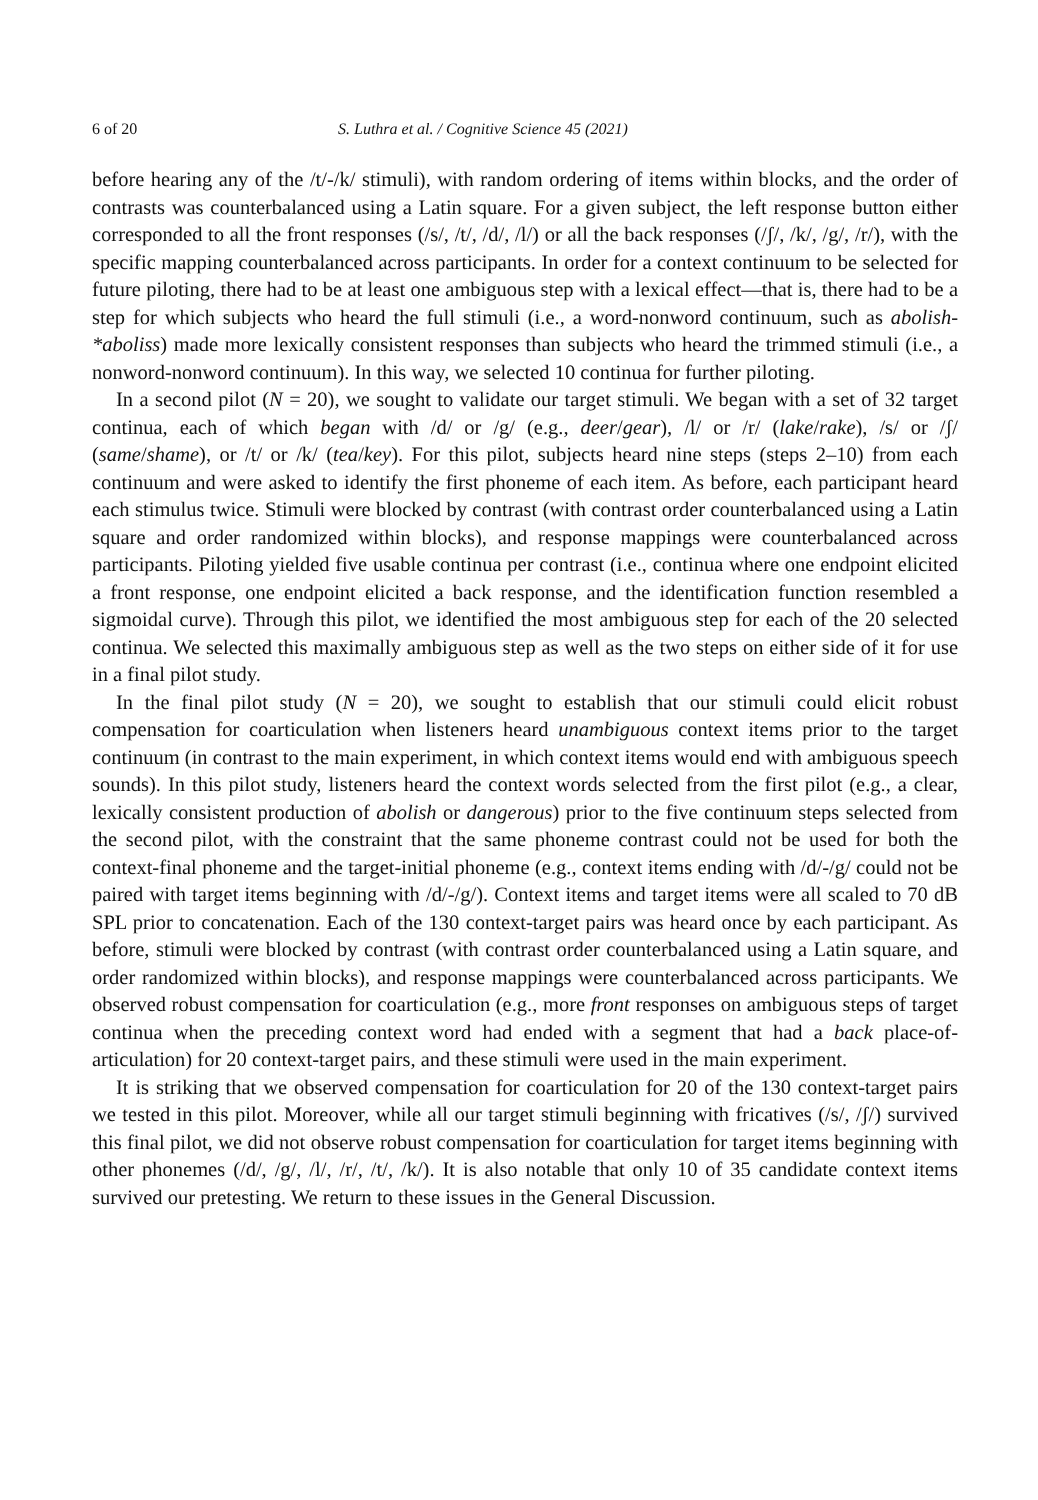6 of 20 S. Luthra et al. / Cognitive Science 45 (2021)
before hearing any of the /t/-/k/ stimuli), with random ordering of items within blocks, and the order of contrasts was counterbalanced using a Latin square. For a given subject, the left response button either corresponded to all the front responses (/s/, /t/, /d/, /l/) or all the back responses (/ʃ/, /k/, /g/, /r/), with the specific mapping counterbalanced across participants. In order for a context continuum to be selected for future piloting, there had to be at least one ambiguous step with a lexical effect—that is, there had to be a step for which subjects who heard the full stimuli (i.e., a word-nonword continuum, such as abolish-*aboliss) made more lexically consistent responses than subjects who heard the trimmed stimuli (i.e., a nonword-nonword continuum). In this way, we selected 10 continua for further piloting.
In a second pilot (N = 20), we sought to validate our target stimuli. We began with a set of 32 target continua, each of which began with /d/ or /g/ (e.g., deer/gear), /l/ or /r/ (lake/rake), /s/ or /ʃ/ (same/shame), or /t/ or /k/ (tea/key). For this pilot, subjects heard nine steps (steps 2–10) from each continuum and were asked to identify the first phoneme of each item. As before, each participant heard each stimulus twice. Stimuli were blocked by contrast (with contrast order counterbalanced using a Latin square and order randomized within blocks), and response mappings were counterbalanced across participants. Piloting yielded five usable continua per contrast (i.e., continua where one endpoint elicited a front response, one endpoint elicited a back response, and the identification function resembled a sigmoidal curve). Through this pilot, we identified the most ambiguous step for each of the 20 selected continua. We selected this maximally ambiguous step as well as the two steps on either side of it for use in a final pilot study.
In the final pilot study (N = 20), we sought to establish that our stimuli could elicit robust compensation for coarticulation when listeners heard unambiguous context items prior to the target continuum (in contrast to the main experiment, in which context items would end with ambiguous speech sounds). In this pilot study, listeners heard the context words selected from the first pilot (e.g., a clear, lexically consistent production of abolish or dangerous) prior to the five continuum steps selected from the second pilot, with the constraint that the same phoneme contrast could not be used for both the context-final phoneme and the target-initial phoneme (e.g., context items ending with /d/-/g/ could not be paired with target items beginning with /d/-/g/). Context items and target items were all scaled to 70 dB SPL prior to concatenation. Each of the 130 context-target pairs was heard once by each participant. As before, stimuli were blocked by contrast (with contrast order counterbalanced using a Latin square, and order randomized within blocks), and response mappings were counterbalanced across participants. We observed robust compensation for coarticulation (e.g., more front responses on ambiguous steps of target continua when the preceding context word had ended with a segment that had a back place-of-articulation) for 20 context-target pairs, and these stimuli were used in the main experiment.
It is striking that we observed compensation for coarticulation for 20 of the 130 context-target pairs we tested in this pilot. Moreover, while all our target stimuli beginning with fricatives (/s/, /ʃ/) survived this final pilot, we did not observe robust compensation for coarticulation for target items beginning with other phonemes (/d/, /g/, /l/, /r/, /t/, /k/). It is also notable that only 10 of 35 candidate context items survived our pretesting. We return to these issues in the General Discussion.